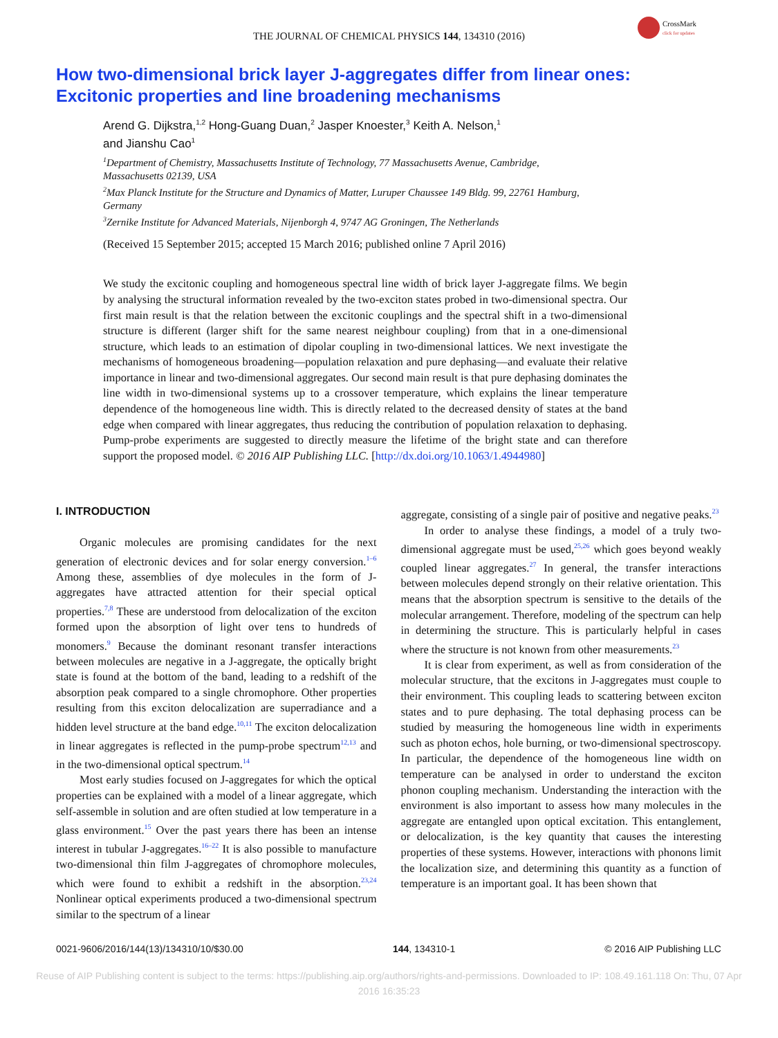THE JOURNAL OF CHEMICAL PHYSICS 144, 134310 (2016)
CrossMark
click for updates
How two-dimensional brick layer J-aggregates differ from linear ones: Excitonic properties and line broadening mechanisms
Arend G. Dijkstra,<sup>1,2</sup> Hong-Guang Duan,<sup>2</sup> Jasper Knoester,<sup>3</sup> Keith A. Nelson,<sup>1</sup>
and Jianshu Cao<sup>1</sup>
<sup>1</sup> Department of Chemistry, Massachusetts Institute of Technology, 77 Massachusetts Avenue, Cambridge, Massachusetts 02139, USA
<sup>2</sup> Max Planck Institute for the Structure and Dynamics of Matter, Luruper Chaussee 149 Bldg. 99, 22761 Hamburg, Germany
<sup>3</sup> Zernike Institute for Advanced Materials, Nijenborgh 4, 9747 AG Groningen, The Netherlands
(Received 15 September 2015; accepted 15 March 2016; published online 7 April 2016)
We study the excitonic coupling and homogeneous spectral line width of brick layer J-aggregate films. We begin by analysing the structural information revealed by the two-exciton states probed in two-dimensional spectra. Our first main result is that the relation between the excitonic couplings and the spectral shift in a two-dimensional structure is different (larger shift for the same nearest neighbour coupling) from that in a one-dimensional structure, which leads to an estimation of dipolar coupling in two-dimensional lattices. We next investigate the mechanisms of homogeneous broadening—population relaxation and pure dephasing—and evaluate their relative importance in linear and two-dimensional aggregates. Our second main result is that pure dephasing dominates the line width in two-dimensional systems up to a crossover temperature, which explains the linear temperature dependence of the homogeneous line width. This is directly related to the decreased density of states at the band edge when compared with linear aggregates, thus reducing the contribution of population relaxation to dephasing. Pump-probe experiments are suggested to directly measure the lifetime of the bright state and can therefore support the proposed model. © 2016 AIP Publishing LLC. [http://dx.doi.org/10.1063/1.4944980]
I. INTRODUCTION
Organic molecules are promising candidates for the next generation of electronic devices and for solar energy conversion.<sup>1–6</sup> Among these, assemblies of dye molecules in the form of J-aggregates have attracted attention for their special optical properties.<sup>7,8</sup> These are understood from delocalization of the exciton formed upon the absorption of light over tens to hundreds of monomers.<sup>9</sup> Because the dominant resonant transfer interactions between molecules are negative in a J-aggregate, the optically bright state is found at the bottom of the band, leading to a redshift of the absorption peak compared to a single chromophore. Other properties resulting from this exciton delocalization are superradiance and a hidden level structure at the band edge.<sup>10,11</sup> The exciton delocalization in linear aggregates is reflected in the pump-probe spectrum<sup>12,13</sup> and in the two-dimensional optical spectrum.<sup>14</sup>
Most early studies focused on J-aggregates for which the optical properties can be explained with a model of a linear aggregate, which self-assemble in solution and are often studied at low temperature in a glass environment.<sup>15</sup> Over the past years there has been an intense interest in tubular J-aggregates.<sup>16–22</sup> It is also possible to manufacture two-dimensional thin film J-aggregates of chromophore molecules, which were found to exhibit a redshift in the absorption.<sup>23,24</sup> Nonlinear optical experiments produced a two-dimensional spectrum similar to the spectrum of a linear
aggregate, consisting of a single pair of positive and negative peaks.<sup>23</sup>
In order to analyse these findings, a model of a truly two-dimensional aggregate must be used,<sup>25,26</sup> which goes beyond weakly coupled linear aggregates.<sup>27</sup> In general, the transfer interactions between molecules depend strongly on their relative orientation. This means that the absorption spectrum is sensitive to the details of the molecular arrangement. Therefore, modeling of the spectrum can help in determining the structure. This is particularly helpful in cases where the structure is not known from other measurements.<sup>23</sup>
It is clear from experiment, as well as from consideration of the molecular structure, that the excitons in J-aggregates must couple to their environment. This coupling leads to scattering between exciton states and to pure dephasing. The total dephasing process can be studied by measuring the homogeneous line width in experiments such as photon echos, hole burning, or two-dimensional spectroscopy. In particular, the dependence of the homogeneous line width on temperature can be analysed in order to understand the exciton phonon coupling mechanism. Understanding the interaction with the environment is also important to assess how many molecules in the aggregate are entangled upon optical excitation. This entanglement, or delocalization, is the key quantity that causes the interesting properties of these systems. However, interactions with phonons limit the localization size, and determining this quantity as a function of temperature is an important goal. It has been shown that
0021-9606/2016/144(13)/134310/10/$30.00 144, 134310-1 © 2016 AIP Publishing LLC
Reuse of AIP Publishing content is subject to the terms: https://publishing.aip.org/authors/rights-and-permissions. Downloaded to IP: 108.49.161.118 On: Thu, 07 Apr
2016 16:35:23